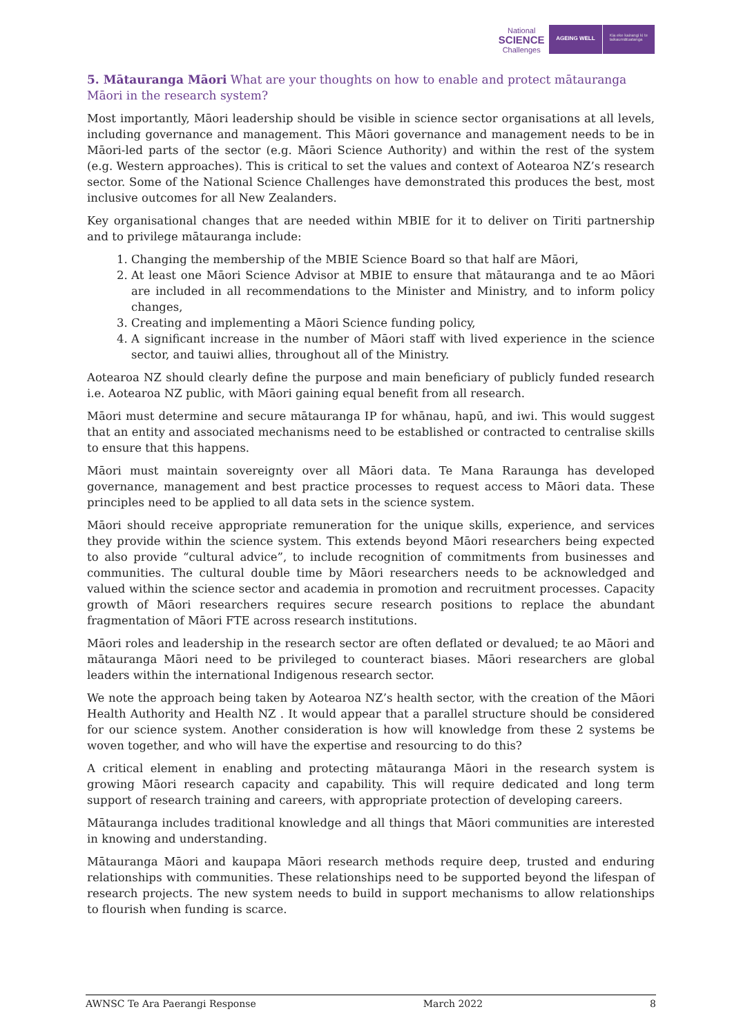National
SCIENCE
Challenges
AGEING WELL
Kia eke kairangi ki te
taikaumātuatanga
5. Mātauranga Māori What are your thoughts on how to enable and protect mātauranga Māori in the research system?
Most importantly, Māori leadership should be visible in science sector organisations at all levels, including governance and management. This Māori governance and management needs to be in Māori-led parts of the sector (e.g. Māori Science Authority) and within the rest of the system (e.g. Western approaches). This is critical to set the values and context of Aotearoa NZ’s research sector. Some of the National Science Challenges have demonstrated this produces the best, most inclusive outcomes for all New Zealanders.
Key organisational changes that are needed within MBIE for it to deliver on Tiriti partnership and to privilege mātauranga include:
1. Changing the membership of the MBIE Science Board so that half are Māori,
2. At least one Māori Science Advisor at MBIE to ensure that mātauranga and te ao Māori are included in all recommendations to the Minister and Ministry, and to inform policy changes,
3. Creating and implementing a Māori Science funding policy,
4. A significant increase in the number of Māori staff with lived experience in the science sector, and tauiwi allies, throughout all of the Ministry.
Aotearoa NZ should clearly define the purpose and main beneficiary of publicly funded research i.e. Aotearoa NZ public, with Māori gaining equal benefit from all research.
Māori must determine and secure mātauranga IP for whānau, hapū, and iwi. This would suggest that an entity and associated mechanisms need to be established or contracted to centralise skills to ensure that this happens.
Māori must maintain sovereignty over all Māori data. Te Mana Raraunga has developed governance, management and best practice processes to request access to Māori data. These principles need to be applied to all data sets in the science system.
Māori should receive appropriate remuneration for the unique skills, experience, and services they provide within the science system. This extends beyond Māori researchers being expected to also provide “cultural advice”, to include recognition of commitments from businesses and communities. The cultural double time by Māori researchers needs to be acknowledged and valued within the science sector and academia in promotion and recruitment processes. Capacity growth of Māori researchers requires secure research positions to replace the abundant fragmentation of Māori FTE across research institutions.
Māori roles and leadership in the research sector are often deflated or devalued; te ao Māori and mātauranga Māori need to be privileged to counteract biases. Māori researchers are global leaders within the international Indigenous research sector.
We note the approach being taken by Aotearoa NZ’s health sector, with the creation of the Māori Health Authority and Health NZ . It would appear that a parallel structure should be considered for our science system. Another consideration is how will knowledge from these 2 systems be woven together, and who will have the expertise and resourcing to do this?
A critical element in enabling and protecting mātauranga Māori in the research system is growing Māori research capacity and capability. This will require dedicated and long term support of research training and careers, with appropriate protection of developing careers.
Mātauranga includes traditional knowledge and all things that Māori communities are interested in knowing and understanding.
Mātauranga Māori and kaupapa Māori research methods require deep, trusted and enduring relationships with communities. These relationships need to be supported beyond the lifespan of research projects. The new system needs to build in support mechanisms to allow relationships to flourish when funding is scarce.
AWNSC Te Ara Paerangi Response March 2022 8